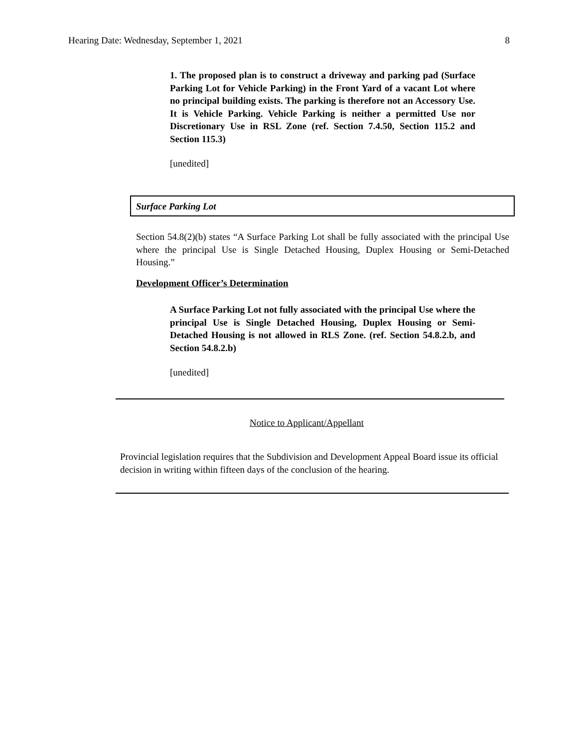Hearing Date: Wednesday, September 1, 2021 8
1. The proposed plan is to construct a driveway and parking pad (Surface Parking Lot for Vehicle Parking) in the Front Yard of a vacant Lot where no principal building exists. The parking is therefore not an Accessory Use. It is Vehicle Parking. Vehicle Parking is neither a permitted Use nor Discretionary Use in RSL Zone (ref. Section 7.4.50, Section 115.2 and Section 115.3)
[unedited]
Surface Parking Lot
Section 54.8(2)(b) states “A Surface Parking Lot shall be fully associated with the principal Use where the principal Use is Single Detached Housing, Duplex Housing or Semi-Detached Housing.”
Development Officer’s Determination
A Surface Parking Lot not fully associated with the principal Use where the principal Use is Single Detached Housing, Duplex Housing or Semi-Detached Housing is not allowed in RLS Zone. (ref. Section 54.8.2.b, and Section 54.8.2.b)
[unedited]
Notice to Applicant/Appellant
Provincial legislation requires that the Subdivision and Development Appeal Board issue its official decision in writing within fifteen days of the conclusion of the hearing.